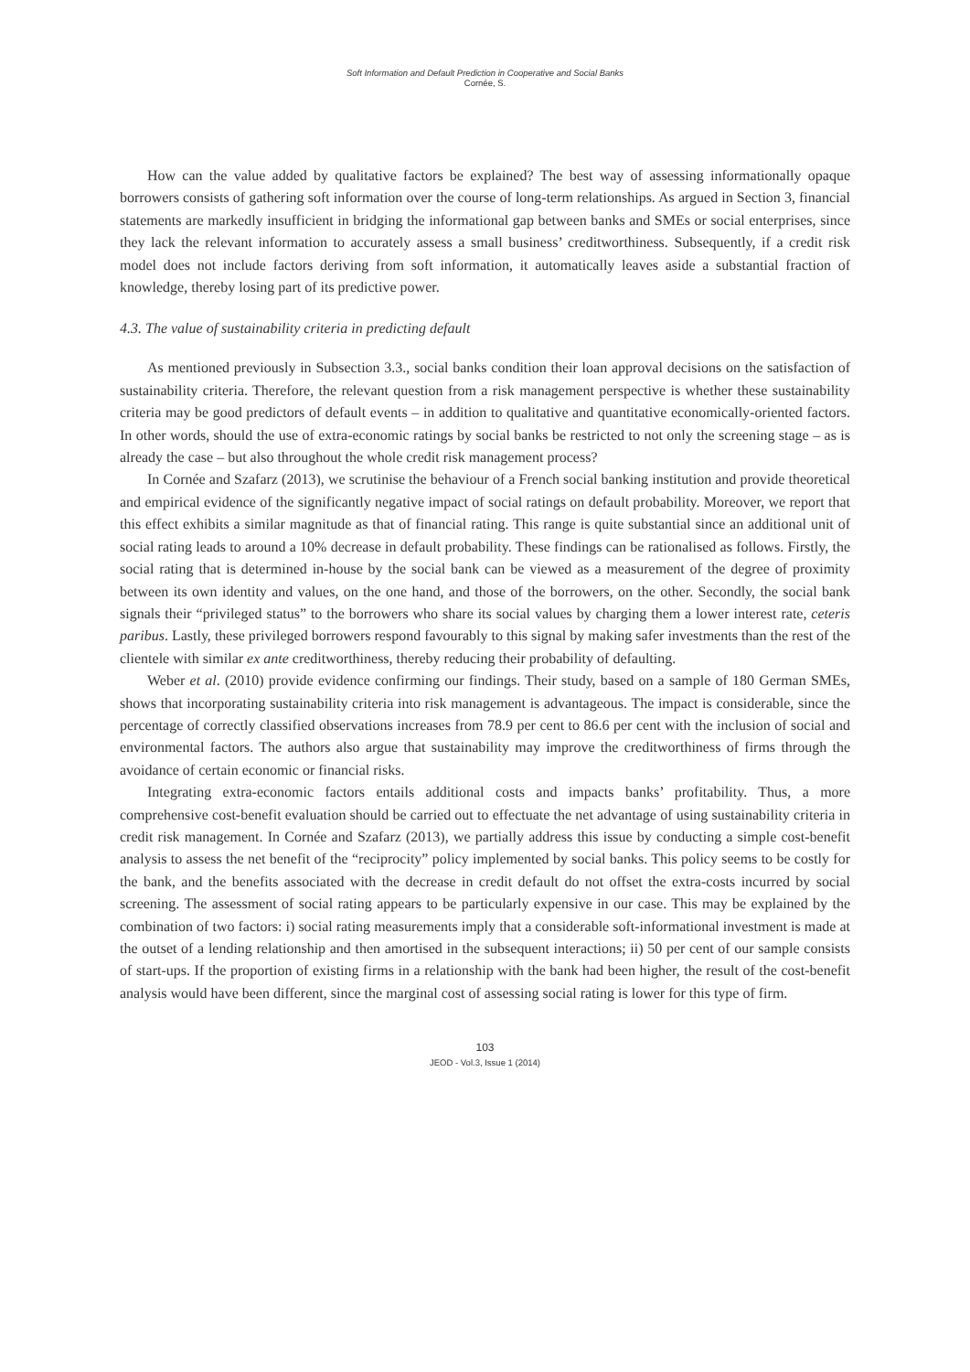Soft Information and Default Prediction in Cooperative and Social Banks
Cornée, S.
How can the value added by qualitative factors be explained? The best way of assessing informationally opaque borrowers consists of gathering soft information over the course of long-term relationships. As argued in Section 3, financial statements are markedly insufficient in bridging the informational gap between banks and SMEs or social enterprises, since they lack the relevant information to accurately assess a small business’ creditworthiness. Subsequently, if a credit risk model does not include factors deriving from soft information, it automatically leaves aside a substantial fraction of knowledge, thereby losing part of its predictive power.
4.3. The value of sustainability criteria in predicting default
As mentioned previously in Subsection 3.3., social banks condition their loan approval decisions on the satisfaction of sustainability criteria. Therefore, the relevant question from a risk management perspective is whether these sustainability criteria may be good predictors of default events – in addition to qualitative and quantitative economically-oriented factors. In other words, should the use of extra-economic ratings by social banks be restricted to not only the screening stage – as is already the case – but also throughout the whole credit risk management process?
In Cornée and Szafarz (2013), we scrutinise the behaviour of a French social banking institution and provide theoretical and empirical evidence of the significantly negative impact of social ratings on default probability. Moreover, we report that this effect exhibits a similar magnitude as that of financial rating. This range is quite substantial since an additional unit of social rating leads to around a 10% decrease in default probability. These findings can be rationalised as follows. Firstly, the social rating that is determined in-house by the social bank can be viewed as a measurement of the degree of proximity between its own identity and values, on the one hand, and those of the borrowers, on the other. Secondly, the social bank signals their “privileged status” to the borrowers who share its social values by charging them a lower interest rate, ceteris paribus. Lastly, these privileged borrowers respond favourably to this signal by making safer investments than the rest of the clientele with similar ex ante creditworthiness, thereby reducing their probability of defaulting.
Weber et al. (2010) provide evidence confirming our findings. Their study, based on a sample of 180 German SMEs, shows that incorporating sustainability criteria into risk management is advantageous. The impact is considerable, since the percentage of correctly classified observations increases from 78.9 per cent to 86.6 per cent with the inclusion of social and environmental factors. The authors also argue that sustainability may improve the creditworthiness of firms through the avoidance of certain economic or financial risks.
Integrating extra-economic factors entails additional costs and impacts banks’ profitability. Thus, a more comprehensive cost-benefit evaluation should be carried out to effectuate the net advantage of using sustainability criteria in credit risk management. In Cornée and Szafarz (2013), we partially address this issue by conducting a simple cost-benefit analysis to assess the net benefit of the “reciprocity” policy implemented by social banks. This policy seems to be costly for the bank, and the benefits associated with the decrease in credit default do not offset the extra-costs incurred by social screening. The assessment of social rating appears to be particularly expensive in our case. This may be explained by the combination of two factors: i) social rating measurements imply that a considerable soft-informational investment is made at the outset of a lending relationship and then amortised in the subsequent interactions; ii) 50 per cent of our sample consists of start-ups. If the proportion of existing firms in a relationship with the bank had been higher, the result of the cost-benefit analysis would have been different, since the marginal cost of assessing social rating is lower for this type of firm.
103
JEOD - Vol.3, Issue 1 (2014)